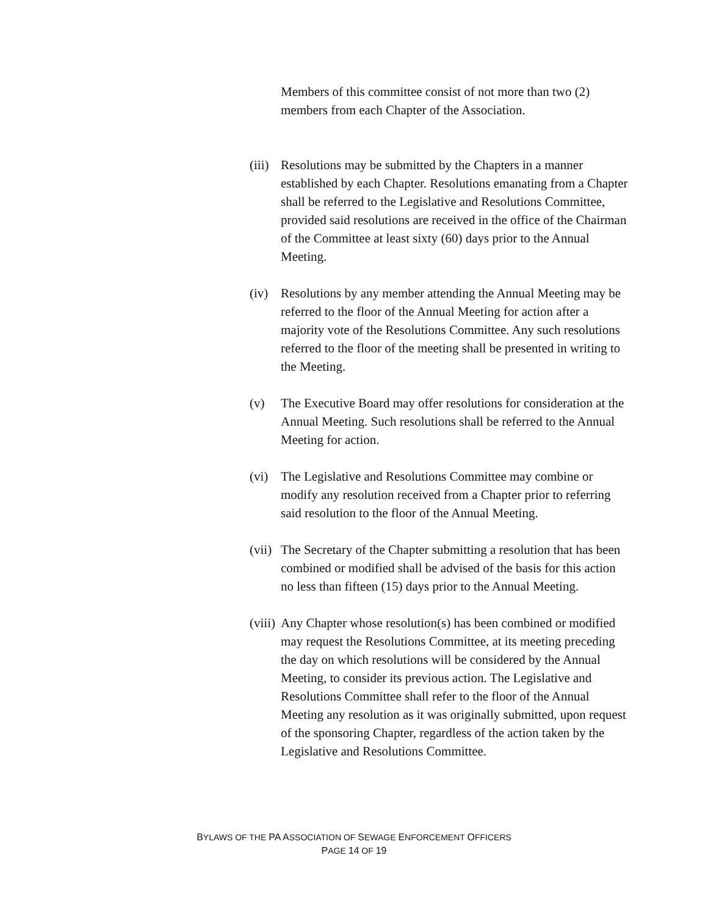Members of this committee consist of not more than two (2) members from each Chapter of the Association.
(iii)
Resolutions may be submitted by the Chapters in a manner established by each Chapter. Resolutions emanating from a Chapter shall be referred to the Legislative and Resolutions Committee, provided said resolutions are received in the office of the Chairman of the Committee at least sixty (60) days prior to the Annual Meeting.
(iv) Resolutions by any member attending the Annual Meeting may be referred to the floor of the Annual Meeting for action after a majority vote of the Resolutions Committee. Any such resolutions referred to the floor of the meeting shall be presented in writing to the Meeting.
(v) The Executive Board may offer resolutions for consideration at the Annual Meeting. Such resolutions shall be referred to the Annual Meeting for action.
(vi) The Legislative and Resolutions Committee may combine or modify any resolution received from a Chapter prior to referring said resolution to the floor of the Annual Meeting.
(vii)
The Secretary of the Chapter submitting a resolution that has been combined or modified shall be advised of the basis for this action no less than fifteen (15) days prior to the Annual Meeting.
(viii)
Any Chapter whose resolution(s) has been combined or modified may request the Resolutions Committee, at its meeting preceding the day on which resolutions will be considered by the Annual Meeting, to consider its previous action. The Legislative and Resolutions Committee shall refer to the floor of the Annual Meeting any resolution as it was originally submitted, upon request of the sponsoring Chapter, regardless of the action taken by the Legislative and Resolutions Committee.
BYLAWS OF THE PA ASSOCIATION OF SEWAGE ENFORCEMENT OFFICERS
PAGE 14 OF 19